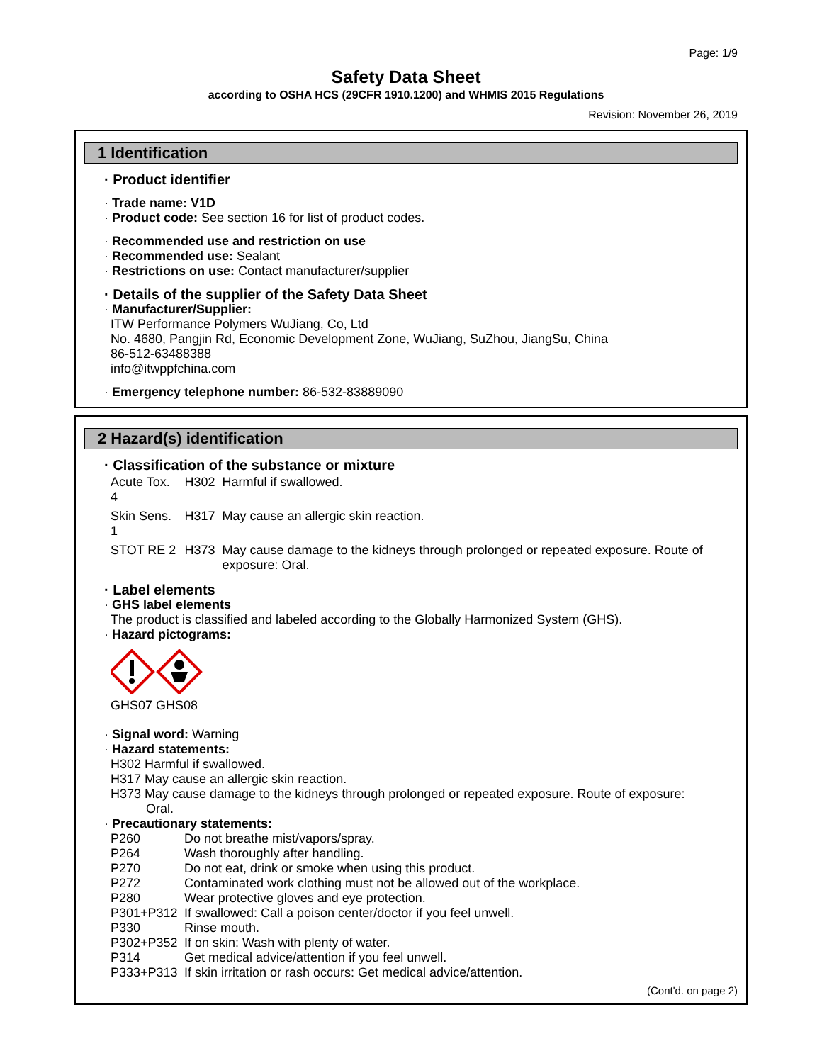Page: 1/9
Safety Data Sheet
according to OSHA HCS (29CFR 1910.1200) and WHMIS 2015 Regulations
Revision: November 26, 2019
1 Identification
· Product identifier
· Trade name: V1D
· Product code: See section 16 for list of product codes.
· Recommended use and restriction on use
· Recommended use: Sealant
· Restrictions on use: Contact manufacturer/supplier
· Details of the supplier of the Safety Data Sheet
· Manufacturer/Supplier:
ITW Performance Polymers WuJiang, Co, Ltd
No. 4680, Pangjin Rd, Economic Development Zone, WuJiang, SuZhou, JiangSu, China
86-512-63488388
info@itwppfchina.com
· Emergency telephone number: 86-532-83889090
2 Hazard(s) identification
· Classification of the substance or mixture
| Acute Tox. 4 | H302 | Harmful if swallowed. |
| Skin Sens. 1 | H317 | May cause an allergic skin reaction. |
| STOT RE 2 | H373 | May cause damage to the kidneys through prolonged or repeated exposure. Route of exposure: Oral. |
· Label elements
· GHS label elements
The product is classified and labeled according to the Globally Harmonized System (GHS).
· Hazard pictograms:
GHS07 GHS08
· Signal word: Warning
· Hazard statements:
H302 Harmful if swallowed.
H317 May cause an allergic skin reaction.
H373 May cause damage to the kidneys through prolonged or repeated exposure. Route of exposure:
Oral.
· Precautionary statements:
| P260 | Do not breathe mist/vapors/spray. |
| P264 | Wash thoroughly after handling. |
| P270 | Do not eat, drink or smoke when using this product. |
| P272 | Contaminated work clothing must not be allowed out of the workplace. |
| P280 | Wear protective gloves and eye protection. |
| P301+P312 | If swallowed: Call a poison center/doctor if you feel unwell. |
| P330 | Rinse mouth. |
| P302+P352 | If on skin: Wash with plenty of water. |
| P314 | Get medical advice/attention if you feel unwell. |
| P333+P313 | If skin irritation or rash occurs: Get medical advice/attention. |
(Cont'd. on page 2)